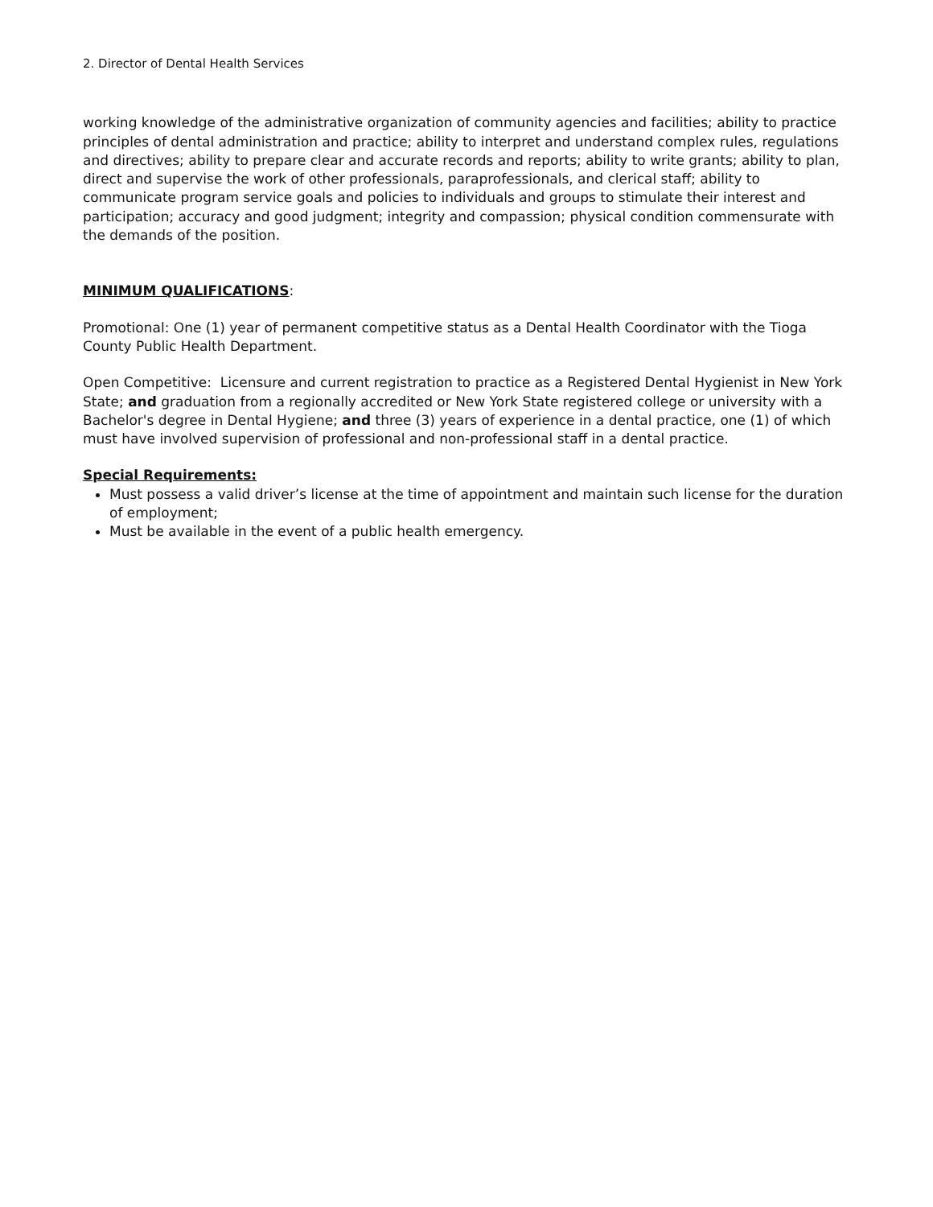2. Director of Dental Health Services
working knowledge of the administrative organization of community agencies and facilities; ability to practice principles of dental administration and practice; ability to interpret and understand complex rules, regulations and directives; ability to prepare clear and accurate records and reports; ability to write grants; ability to plan, direct and supervise the work of other professionals, paraprofessionals, and clerical staff; ability to communicate program service goals and policies to individuals and groups to stimulate their interest and participation; accuracy and good judgment; integrity and compassion; physical condition commensurate with the demands of the position.
MINIMUM QUALIFICATIONS:
Promotional: One (1) year of permanent competitive status as a Dental Health Coordinator with the Tioga County Public Health Department.
Open Competitive: Licensure and current registration to practice as a Registered Dental Hygienist in New York State; and graduation from a regionally accredited or New York State registered college or university with a Bachelor's degree in Dental Hygiene; and three (3) years of experience in a dental practice, one (1) of which must have involved supervision of professional and non-professional staff in a dental practice.
Special Requirements:
Must possess a valid driver’s license at the time of appointment and maintain such license for the duration of employment;
Must be available in the event of a public health emergency.